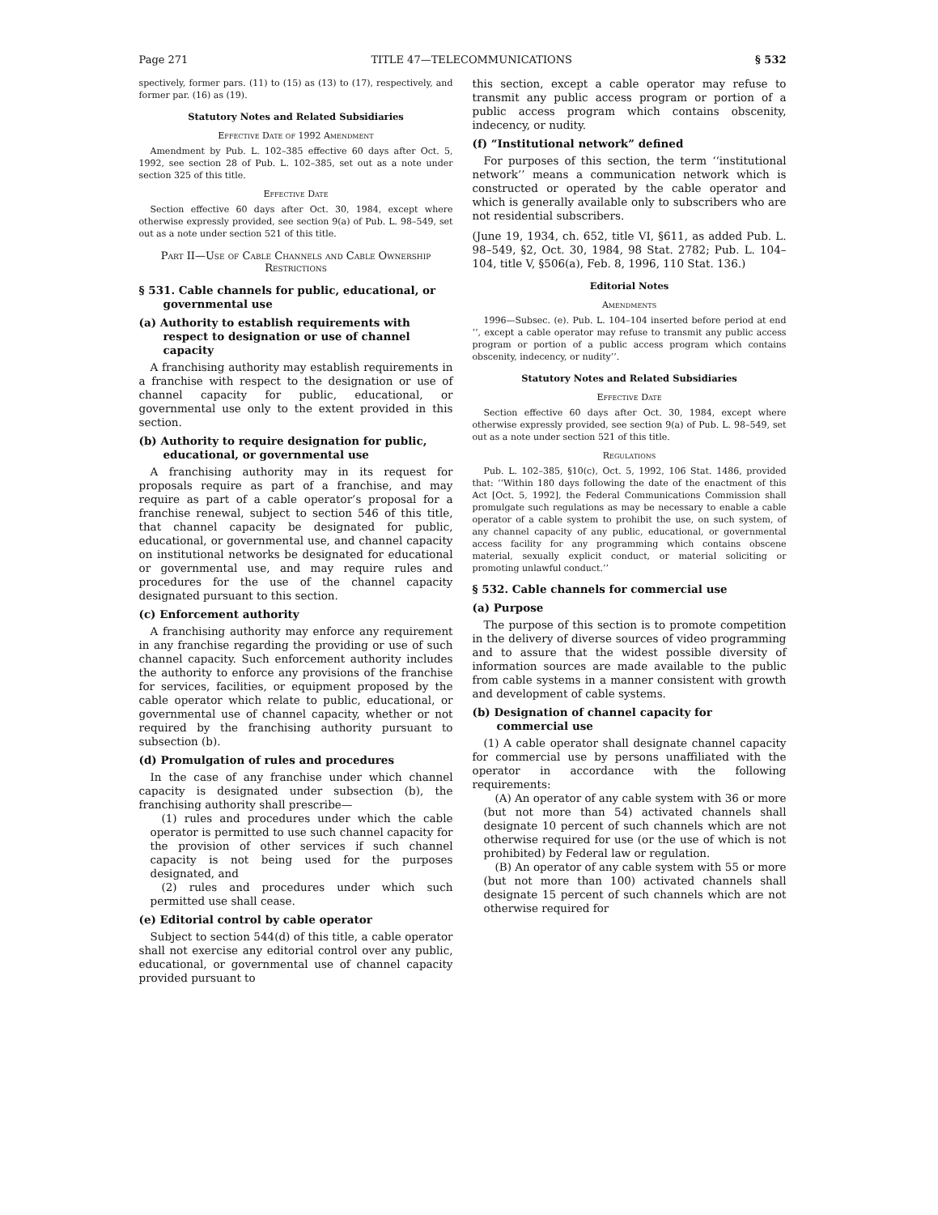Page 271 TITLE 47—TELECOMMUNICATIONS § 532
spectively, former pars. (11) to (15) as (13) to (17), respectively, and former par. (16) as (19).
Statutory Notes and Related Subsidiaries
Effective Date of 1992 Amendment
Amendment by Pub. L. 102–385 effective 60 days after Oct. 5, 1992, see section 28 of Pub. L. 102–385, set out as a note under section 325 of this title.
Effective Date
Section effective 60 days after Oct. 30, 1984, except where otherwise expressly provided, see section 9(a) of Pub. L. 98–549, set out as a note under section 521 of this title.
Part II—Use of Cable Channels and Cable Ownership Restrictions
§ 531. Cable channels for public, educational, or governmental use
(a) Authority to establish requirements with respect to designation or use of channel capacity
A franchising authority may establish requirements in a franchise with respect to the designation or use of channel capacity for public, educational, or governmental use only to the extent provided in this section.
(b) Authority to require designation for public, educational, or governmental use
A franchising authority may in its request for proposals require as part of a franchise, and may require as part of a cable operator’s proposal for a franchise renewal, subject to section 546 of this title, that channel capacity be designated for public, educational, or governmental use, and channel capacity on institutional networks be designated for educational or governmental use, and may require rules and procedures for the use of the channel capacity designated pursuant to this section.
(c) Enforcement authority
A franchising authority may enforce any requirement in any franchise regarding the providing or use of such channel capacity. Such enforcement authority includes the authority to enforce any provisions of the franchise for services, facilities, or equipment proposed by the cable operator which relate to public, educational, or governmental use of channel capacity, whether or not required by the franchising authority pursuant to subsection (b).
(d) Promulgation of rules and procedures
In the case of any franchise under which channel capacity is designated under subsection (b), the franchising authority shall prescribe—
(1) rules and procedures under which the cable operator is permitted to use such channel capacity for the provision of other services if such channel capacity is not being used for the purposes designated, and
(2) rules and procedures under which such permitted use shall cease.
(e) Editorial control by cable operator
Subject to section 544(d) of this title, a cable operator shall not exercise any editorial control over any public, educational, or governmental use of channel capacity provided pursuant to
this section, except a cable operator may refuse to transmit any public access program or portion of a public access program which contains obscenity, indecency, or nudity.
(f) “Institutional network” defined
For purposes of this section, the term ‘‘institutional network’’ means a communication network which is constructed or operated by the cable operator and which is generally available only to subscribers who are not residential subscribers.
(June 19, 1934, ch. 652, title VI, §611, as added Pub. L. 98–549, §2, Oct. 30, 1984, 98 Stat. 2782; Pub. L. 104–104, title V, §506(a), Feb. 8, 1996, 110 Stat. 136.)
Editorial Notes
Amendments
1996—Subsec. (e). Pub. L. 104–104 inserted before period at end ‘‘, except a cable operator may refuse to transmit any public access program or portion of a public access program which contains obscenity, indecency, or nudity’’.
Statutory Notes and Related Subsidiaries
Effective Date
Section effective 60 days after Oct. 30, 1984, except where otherwise expressly provided, see section 9(a) of Pub. L. 98–549, set out as a note under section 521 of this title.
Regulations
Pub. L. 102–385, §10(c), Oct. 5, 1992, 106 Stat. 1486, provided that: ‘‘Within 180 days following the date of the enactment of this Act [Oct. 5, 1992], the Federal Communications Commission shall promulgate such regulations as may be necessary to enable a cable operator of a cable system to prohibit the use, on such system, of any channel capacity of any public, educational, or governmental access facility for any programming which contains obscene material, sexually explicit conduct, or material soliciting or promoting unlawful conduct.’’
§ 532. Cable channels for commercial use
(a) Purpose
The purpose of this section is to promote competition in the delivery of diverse sources of video programming and to assure that the widest possible diversity of information sources are made available to the public from cable systems in a manner consistent with growth and development of cable systems.
(b) Designation of channel capacity for commercial use
(1) A cable operator shall designate channel capacity for commercial use by persons unaffiliated with the operator in accordance with the following requirements:
(A) An operator of any cable system with 36 or more (but not more than 54) activated channels shall designate 10 percent of such channels which are not otherwise required for use (or the use of which is not prohibited) by Federal law or regulation.
(B) An operator of any cable system with 55 or more (but not more than 100) activated channels shall designate 15 percent of such channels which are not otherwise required for